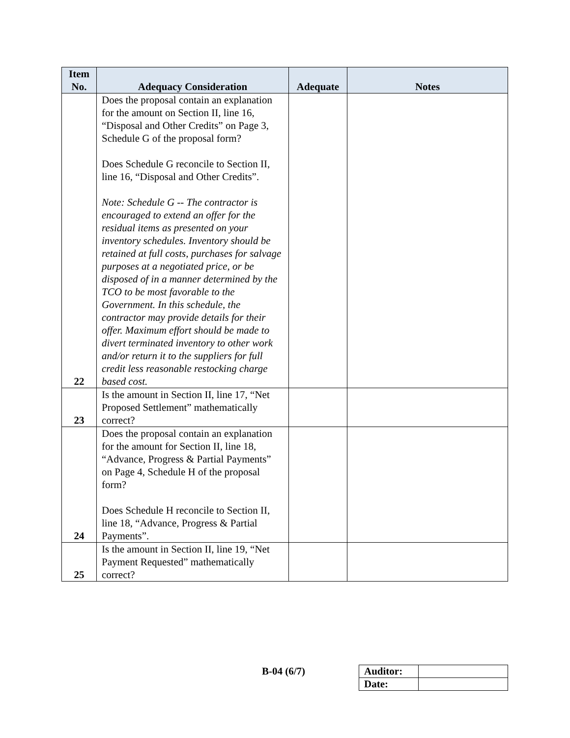| Item No. | Adequacy Consideration | Adequate | Notes |
| --- | --- | --- | --- |
| 22 | Does the proposal contain an explanation for the amount on Section II, line 16, “Disposal and Other Credits” on Page 3, Schedule G of the proposal form? Does Schedule G reconcile to Section II, line 16, “Disposal and Other Credits”. Note: Schedule G -- The contractor is encouraged to extend an offer for the residual items as presented on your inventory schedules. Inventory should be retained at full costs, purchases for salvage purposes at a negotiated price, or be disposed of in a manner determined by the TCO to be most favorable to the Government. In this schedule, the contractor may provide details for their offer. Maximum effort should be made to divert terminated inventory to other work and/or return it to the suppliers for full credit less reasonable restocking charge based cost. | | |
| 23 | Is the amount in Section II, line 17, “Net Proposed Settlement” mathematically correct? | | |
| 24 | Does the proposal contain an explanation for the amount for Section II, line 18, “Advance, Progress & Partial Payments” on Page 4, Schedule H of the proposal form? Does Schedule H reconcile to Section II, line 18, “Advance, Progress & Partial Payments”. | | |
| 25 | Is the amount in Section II, line 19, “Net Payment Requested” mathematically correct? | | |
B-04 (6/7)
| Auditor: | |
| Date: | |